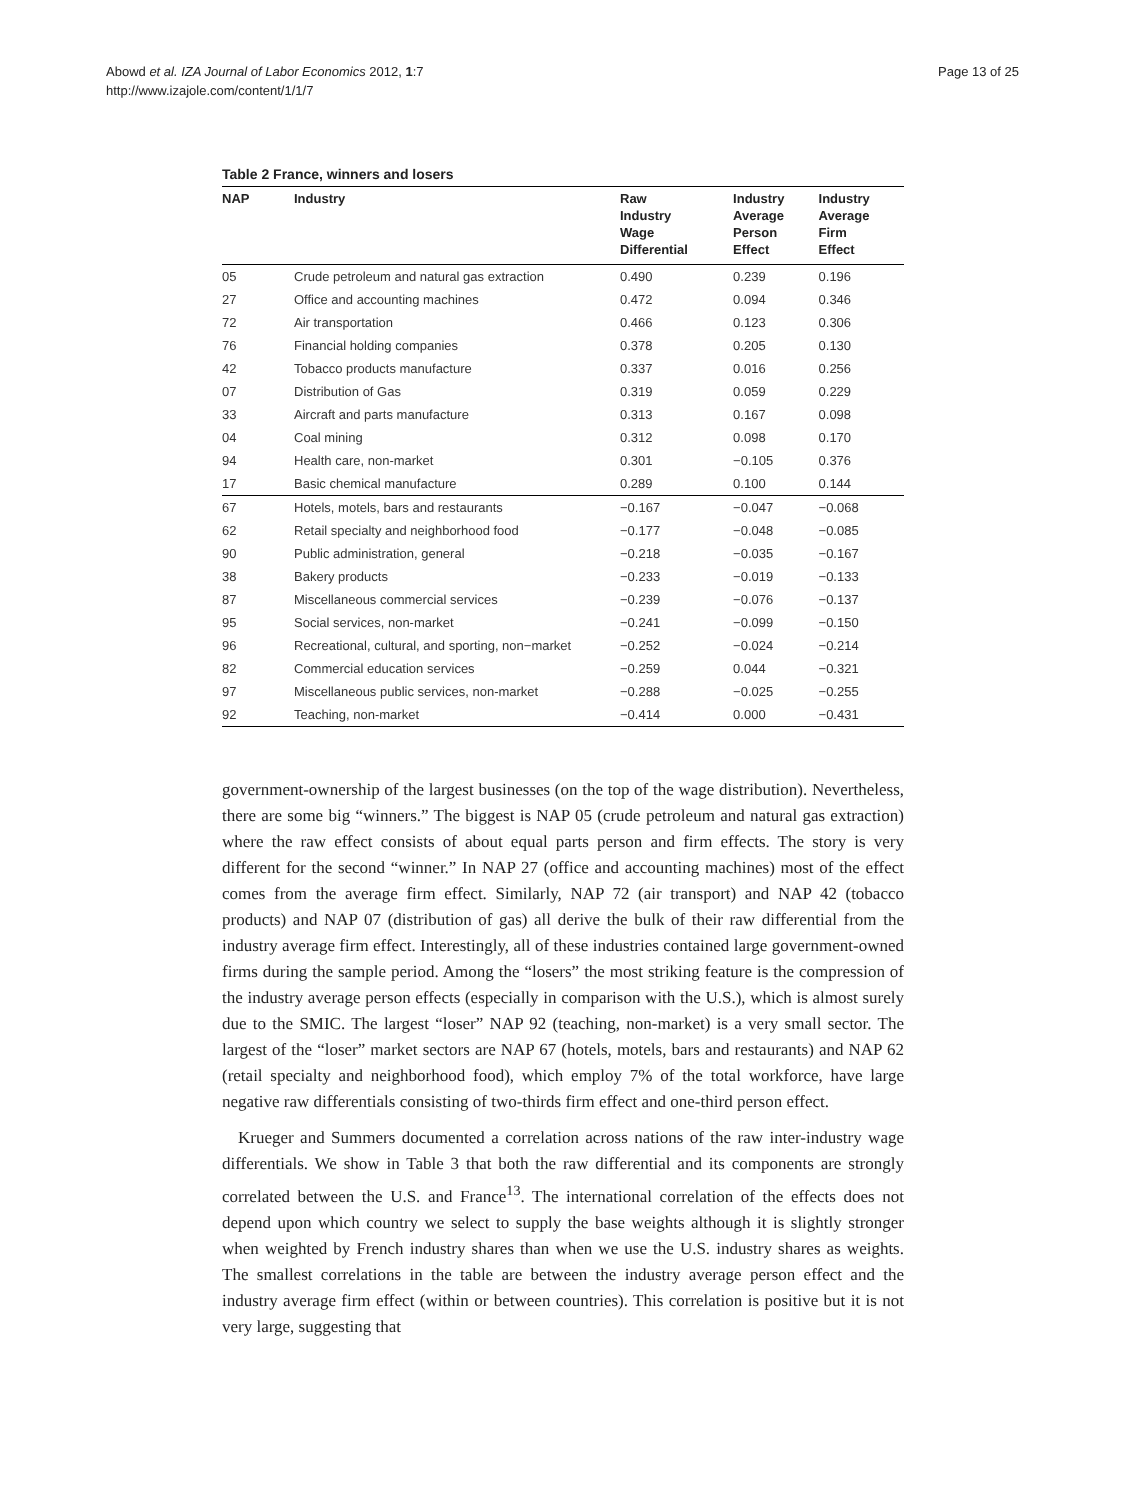Abowd et al. IZA Journal of Labor Economics 2012, 1:7
http://www.izajole.com/content/1/1/7
Page 13 of 25
Table 2 France, winners and losers
| NAP | Industry | Raw Industry Wage Differential | Industry Average Person Effect | Industry Average Firm Effect |
| --- | --- | --- | --- | --- |
| 05 | Crude petroleum and natural gas extraction | 0.490 | 0.239 | 0.196 |
| 27 | Office and accounting machines | 0.472 | 0.094 | 0.346 |
| 72 | Air transportation | 0.466 | 0.123 | 0.306 |
| 76 | Financial holding companies | 0.378 | 0.205 | 0.130 |
| 42 | Tobacco products manufacture | 0.337 | 0.016 | 0.256 |
| 07 | Distribution of Gas | 0.319 | 0.059 | 0.229 |
| 33 | Aircraft and parts manufacture | 0.313 | 0.167 | 0.098 |
| 04 | Coal mining | 0.312 | 0.098 | 0.170 |
| 94 | Health care, non-market | 0.301 | −0.105 | 0.376 |
| 17 | Basic chemical manufacture | 0.289 | 0.100 | 0.144 |
| 67 | Hotels, motels, bars and restaurants | −0.167 | −0.047 | −0.068 |
| 62 | Retail specialty and neighborhood food | −0.177 | −0.048 | −0.085 |
| 90 | Public administration, general | −0.218 | −0.035 | −0.167 |
| 38 | Bakery products | −0.233 | −0.019 | −0.133 |
| 87 | Miscellaneous commercial services | −0.239 | −0.076 | −0.137 |
| 95 | Social services, non-market | −0.241 | −0.099 | −0.150 |
| 96 | Recreational, cultural, and sporting, non−market | −0.252 | −0.024 | −0.214 |
| 82 | Commercial education services | −0.259 | 0.044 | −0.321 |
| 97 | Miscellaneous public services, non-market | −0.288 | −0.025 | −0.255 |
| 92 | Teaching, non-market | −0.414 | 0.000 | −0.431 |
government-ownership of the largest businesses (on the top of the wage distribution). Nevertheless, there are some big “winners.” The biggest is NAP 05 (crude petroleum and natural gas extraction) where the raw effect consists of about equal parts person and firm effects. The story is very different for the second “winner.” In NAP 27 (office and accounting machines) most of the effect comes from the average firm effect. Similarly, NAP 72 (air transport) and NAP 42 (tobacco products) and NAP 07 (distribution of gas) all derive the bulk of their raw differential from the industry average firm effect. Interestingly, all of these industries contained large government-owned firms during the sample period. Among the “losers” the most striking feature is the compression of the industry average person effects (especially in comparison with the U.S.), which is almost surely due to the SMIC. The largest “loser” NAP 92 (teaching, non-market) is a very small sector. The largest of the “loser” market sectors are NAP 67 (hotels, motels, bars and restaurants) and NAP 62 (retail specialty and neighborhood food), which employ 7% of the total workforce, have large negative raw differentials consisting of two-thirds firm effect and one-third person effect.
Krueger and Summers documented a correlation across nations of the raw inter-industry wage differentials. We show in Table 3 that both the raw differential and its components are strongly correlated between the U.S. and France<sup>13</sup>. The international correlation of the effects does not depend upon which country we select to supply the base weights although it is slightly stronger when weighted by French industry shares than when we use the U.S. industry shares as weights. The smallest correlations in the table are between the industry average person effect and the industry average firm effect (within or between countries). This correlation is positive but it is not very large, suggesting that